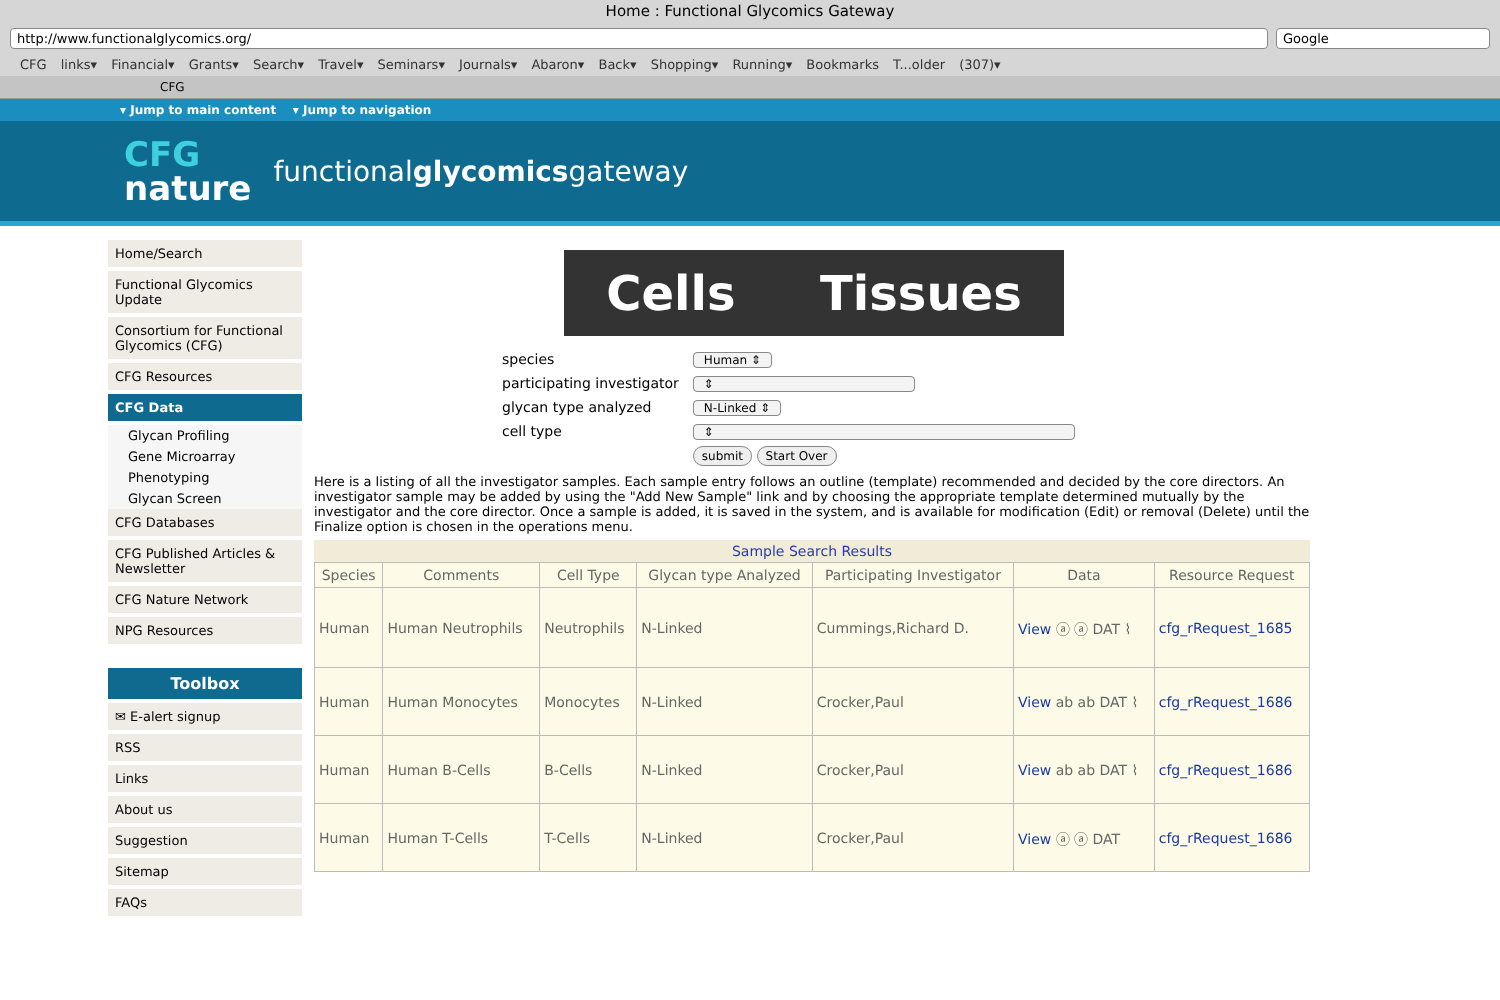Home : Functional Glycomics Gateway
http://www.functionalglycomics.org/
Google
CFG links▾ Financial▾ Grants▾ Search▾ Travel▾ Seminars▾ Journals▾ Abaron▾ Back▾ Shopping▾ Running▾ Bookmarks T...older (307)▾
CFG
▾ Jump to main content ▾ Jump to navigation
CFG
nature
functionalglycomicsgateway
Home/Search
Functional Glycomics Update
Consortium for Functional Glycomics (CFG)
CFG Resources
CFG Data
Glycan Profiling
Gene Microarray
Phenotyping
Glycan Screen
CFG Databases
CFG Published Articles & Newsletter
CFG Nature Network
NPG Resources
Toolbox
✉ E-alert signup
RSS
Links
About us
Suggestion
Sitemap
FAQs
Cells Tissues
| species | Human ⇕ |
| participating investigator | ⇕ |
| glycan type analyzed | N-Linked ⇕ |
| cell type | ⇕ |
| | submit Start Over |
Here is a listing of all the investigator samples. Each sample entry follows an outline (template) recommended and decided by the core directors. An investigator sample may be added by using the "Add New Sample" link and by choosing the appropriate template determined mutually by the investigator and the core director. Once a sample is added, it is saved in the system, and is available for modification (Edit) or removal (Delete) until the Finalize option is chosen in the operations menu.
Sample Search Results
| Species | Comments | Cell Type | Glycan type Analyzed | Participating Investigator | Data | Resource Request |
| --- | --- | --- | --- | --- | --- | --- |
| Human | Human Neutrophils | Neutrophils | N-Linked | Cummings,Richard D. | View ⓐ ⓐ DAT ⌇ | cfg_rRequest_1685 |
| Human | Human Monocytes | Monocytes | N-Linked | Crocker,Paul | View ab ab DAT ⌇ | cfg_rRequest_1686 |
| Human | Human B-Cells | B-Cells | N-Linked | Crocker,Paul | View ab ab DAT ⌇ | cfg_rRequest_1686 |
| Human | Human T-Cells | T-Cells | N-Linked | Crocker,Paul | View ⓐ ⓐ DAT | cfg_rRequest_1686 |